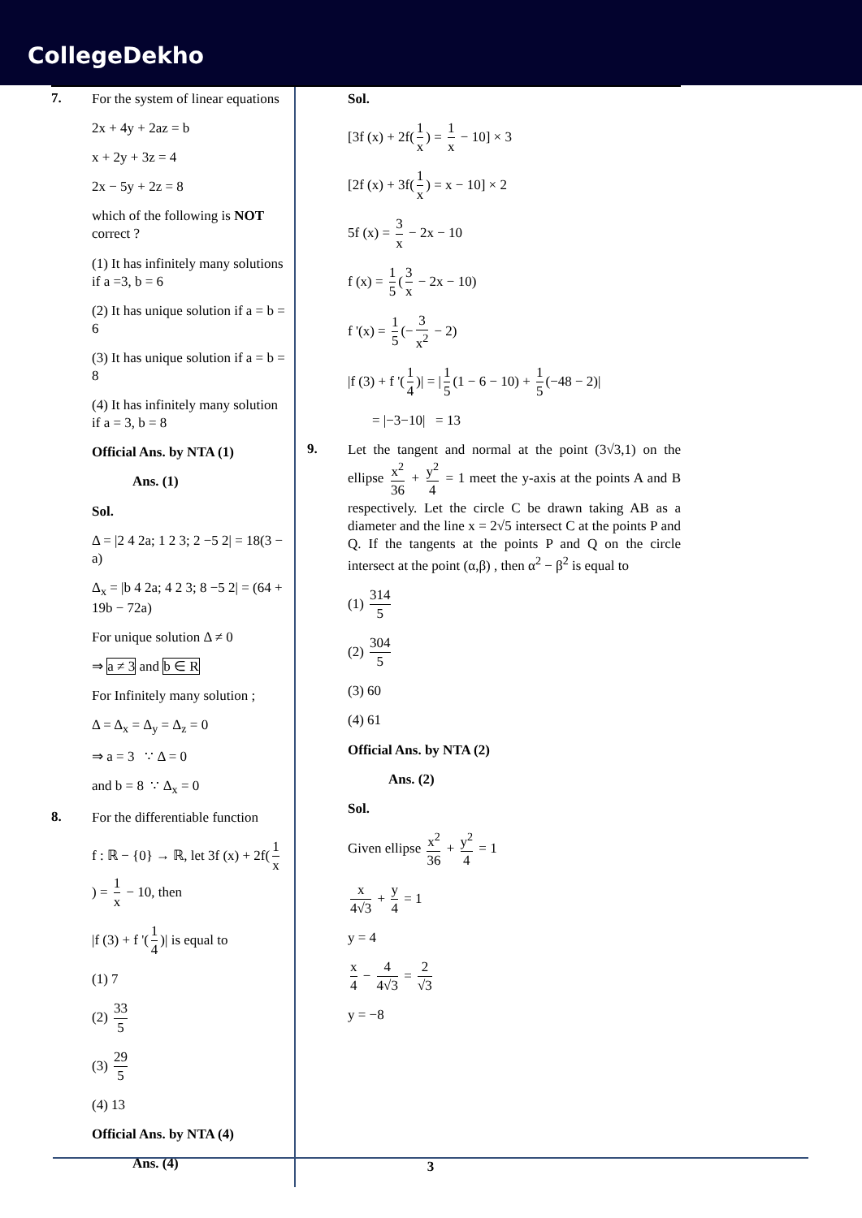CollegeDekho
7.
For the system of linear equations
2x + 4y + 2az = b
x + 2y + 3z = 4
2x − 5y + 2z = 8
which of the following is NOT correct ?
(1) It has infinitely many solutions if a =3, b = 6
(2) It has unique solution if a = b = 6
(3) It has unique solution if a = b = 8
(4) It has infinitely many solution if a = 3, b = 8
Official Ans. by NTA (1)
Ans. (1)
Sol.
Δ = |2 4 2a; 1 2 3; 2 −5 2| = 18(3 − a)
Δ<sub>x</sub> = |b 4 2a; 4 2 3; 8 −5 2| = (64 + 19b − 72a)
For unique solution Δ ≠ 0
⇒ a ≠ 3 and b ∈ R
For Infinitely many solution ;
Δ = Δ<sub>x</sub> = Δ<sub>y</sub> = Δ<sub>z</sub> = 0
⇒ a = 3 ∵ Δ = 0
and b = 8 ∵ Δ<sub>x</sub> = 0
8.
For the differentiable function
f : ℝ − {0} → ℝ, let 3f (x) + 2f(1 x) = 1 x − 10, then
|f (3) + f '(1 4)| is equal to
(1) 7
(2) 33 5
(3) 29 5
(4) 13
Official Ans. by NTA (4)
Ans. (4)
Sol.
[3f (x) + 2f(1 x) = 1 x − 10] × 3
[2f (x) + 3f(1 x) = x − 10] × 2
5f (x) = 3 x − 2x − 10
f (x) = 1 5 (3 x − 2x − 10)
f '(x) = 1 5 (− 3 x<sup>2</sup> − 2)
|f (3) + f '(1 4)| = | 1 5 (1 − 6 − 10) + 1 5 (−48 − 2)|
= |−3−10| = 13
9.
Let the tangent and normal at the point (3√3,1) on the ellipse x<sup>2</sup> 36 + y<sup>2</sup> 4 = 1 meet the y-axis at the points A and B respectively. Let the circle C be drawn taking AB as a diameter and the line x = 2√5 intersect C at the points P and Q. If the tangents at the points P and Q on the circle intersect at the point (α,β) , then α<sup>2</sup> − β<sup>2</sup> is equal to
(1) 314 5
(2) 304 5
(3) 60
(4) 61
Official Ans. by NTA (2)
Ans. (2)
Sol.
Given ellipse x<sup>2</sup> 36 + y<sup>2</sup> 4 = 1
x 4√3 + y 4 = 1
y = 4
x 4 − 4 4√3 = 2 √3
y = −8
3